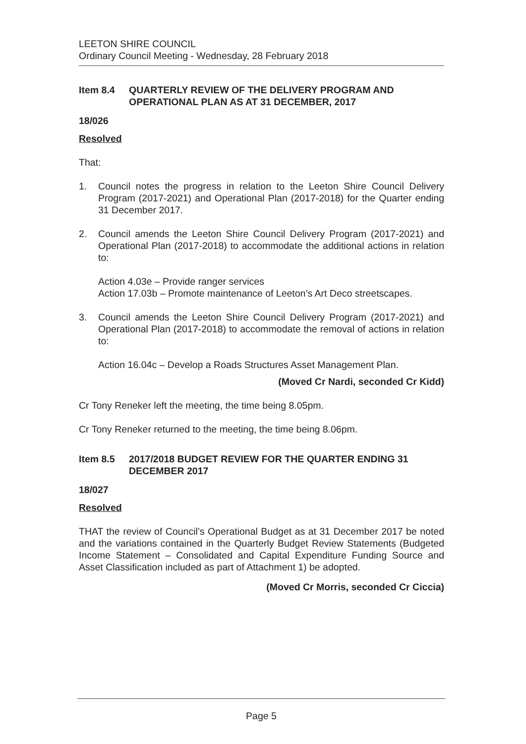LEETON SHIRE COUNCIL
Ordinary Council Meeting - Wednesday, 28 February 2018
Item 8.4 QUARTERLY REVIEW OF THE DELIVERY PROGRAM AND OPERATIONAL PLAN AS AT 31 DECEMBER, 2017
18/026
Resolved
That:
1. Council notes the progress in relation to the Leeton Shire Council Delivery Program (2017-2021) and Operational Plan (2017-2018) for the Quarter ending 31 December 2017.
2. Council amends the Leeton Shire Council Delivery Program (2017-2021) and Operational Plan (2017-2018) to accommodate the additional actions in relation to:
Action 4.03e – Provide ranger services
Action 17.03b – Promote maintenance of Leeton’s Art Deco streetscapes.
3. Council amends the Leeton Shire Council Delivery Program (2017-2021) and Operational Plan (2017-2018) to accommodate the removal of actions in relation to:
Action 16.04c – Develop a Roads Structures Asset Management Plan.
(Moved Cr Nardi, seconded Cr Kidd)
Cr Tony Reneker left the meeting, the time being 8.05pm.
Cr Tony Reneker returned to the meeting, the time being 8.06pm.
Item 8.5 2017/2018 BUDGET REVIEW FOR THE QUARTER ENDING 31 DECEMBER 2017
18/027
Resolved
THAT the review of Council’s Operational Budget as at 31 December 2017 be noted and the variations contained in the Quarterly Budget Review Statements (Budgeted Income Statement – Consolidated and Capital Expenditure Funding Source and Asset Classification included as part of Attachment 1) be adopted.
(Moved Cr Morris, seconded Cr Ciccia)
Page 5